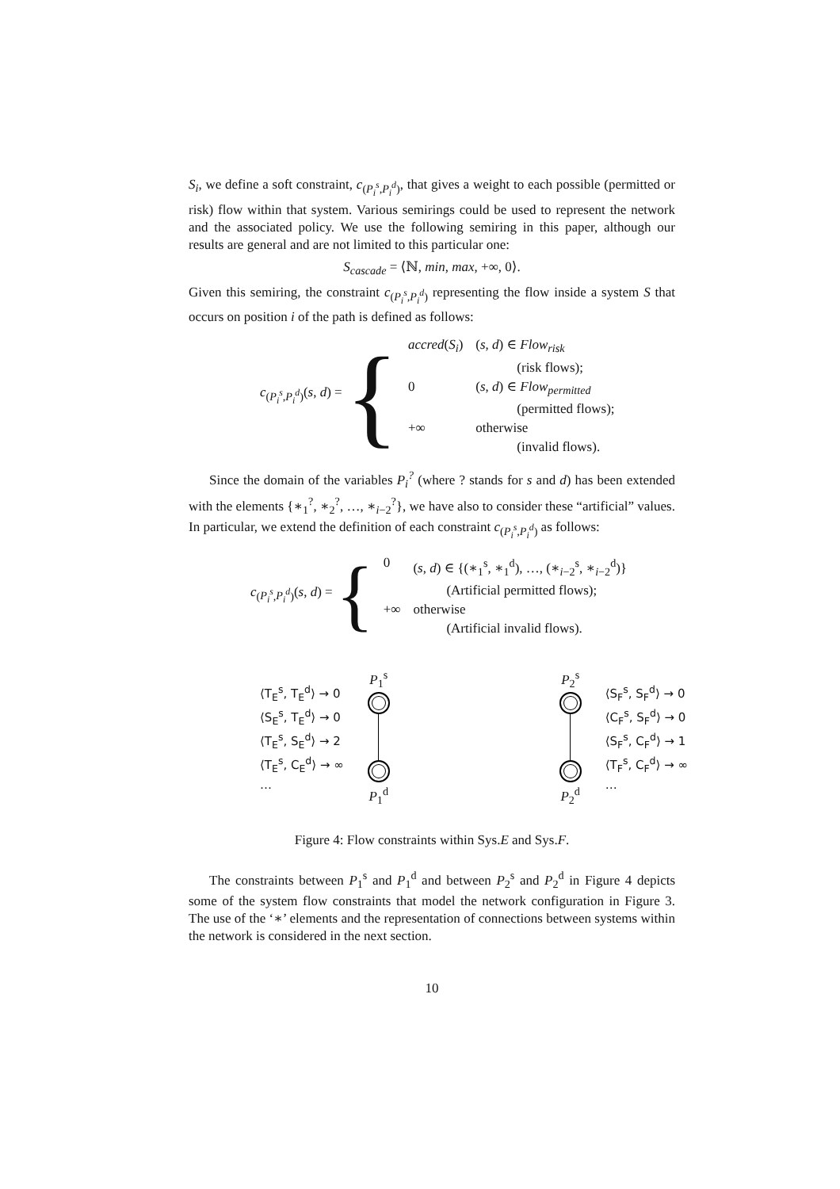S<sub>i</sub>, we define a soft constraint, c<sub>(P<sub>i</sub><sup>s</sup>,P<sub>i</sub><sup>d</sup>)</sub>, that gives a weight to each possible (permitted or risk) flow within that system. Various semirings could be used to represent the network and the associated policy. We use the following semiring in this paper, although our results are general and are not limited to this particular one:
S<sub>cascade</sub> = ⟨ℕ, min, max, +∞, 0⟩.
Given this semiring, the constraint c<sub>(P<sub>i</sub><sup>s</sup>,P<sub>i</sub><sup>d</sup>)</sub> representing the flow inside a system S that occurs on position i of the path is defined as follows:
c<sub>(P<sub>i</sub><sup>s</sup>,P<sub>i</sub><sup>d</sup>)</sub>(s, d) = {
| accred ( S<sub>i</sub> ) | ( s , d ) ∈ Flow<sub>risk</sub> |
| | (risk flows); |
| 0 | ( s , d ) ∈ Flow<sub>permitted</sub> |
| | (permitted flows); |
| +∞ | otherwise |
| | (invalid flows). |
Since the domain of the variables P<sub>i</sub><sup>?</sup> (where ? stands for s and d) has been extended with the elements {∗<sub>1</sub><sup>?</sup>, ∗<sub>2</sub><sup>?</sup>, …, ∗<sub>i−2</sub><sup>?</sup>}, we have also to consider these “artificial” values. In particular, we extend the definition of each constraint c<sub>(P<sub>i</sub><sup>s</sup>,P<sub>i</sub><sup>d</sup>)</sub> as follows:
c<sub>(P<sub>i</sub><sup>s</sup>,P<sub>i</sub><sup>d</sup>)</sub>(s, d) = {
| 0 | ( s , d ) ∈ {(∗<sub>1</sub><sup>s</sup>, ∗<sub>1</sub><sup>d</sup>), …, (∗<sub>i−2</sub><sup>s</sup>, ∗<sub>i−2</sub><sup>d</sup>)} |
| | (Artificial permitted flows); |
| +∞ | otherwise |
| | (Artificial invalid flows). |
⟨T<sub>E</sub><sup>s</sup>, T<sub>E</sub><sup>d</sup>⟩ → 0
⟨S<sub>E</sub><sup>s</sup>, T<sub>E</sub><sup>d</sup>⟩ → 0
⟨T<sub>E</sub><sup>s</sup>, S<sub>E</sub><sup>d</sup>⟩ → 2
⟨T<sub>E</sub><sup>s</sup>, C<sub>E</sub><sup>d</sup>⟩ → ∞
…
P<sub>1</sub><sup>s</sup>
P<sub>1</sub><sup>d</sup>
P<sub>2</sub><sup>s</sup>
P<sub>2</sub><sup>d</sup>
⟨S<sub>F</sub><sup>s</sup>, S<sub>F</sub><sup>d</sup>⟩ → 0
⟨C<sub>F</sub><sup>s</sup>, S<sub>F</sub><sup>d</sup>⟩ → 0
⟨S<sub>F</sub><sup>s</sup>, C<sub>F</sub><sup>d</sup>⟩ → 1
⟨T<sub>F</sub><sup>s</sup>, C<sub>F</sub><sup>d</sup>⟩ → ∞
…
Figure 4: Flow constraints within Sys.E and Sys.F.
The constraints between P<sub>1</sub><sup>s</sup> and P<sub>1</sub><sup>d</sup> and between P<sub>2</sub><sup>s</sup> and P<sub>2</sub><sup>d</sup> in Figure 4 depicts some of the system flow constraints that model the network configuration in Figure 3. The use of the ‘∗’ elements and the representation of connections between systems within the network is considered in the next section.
10